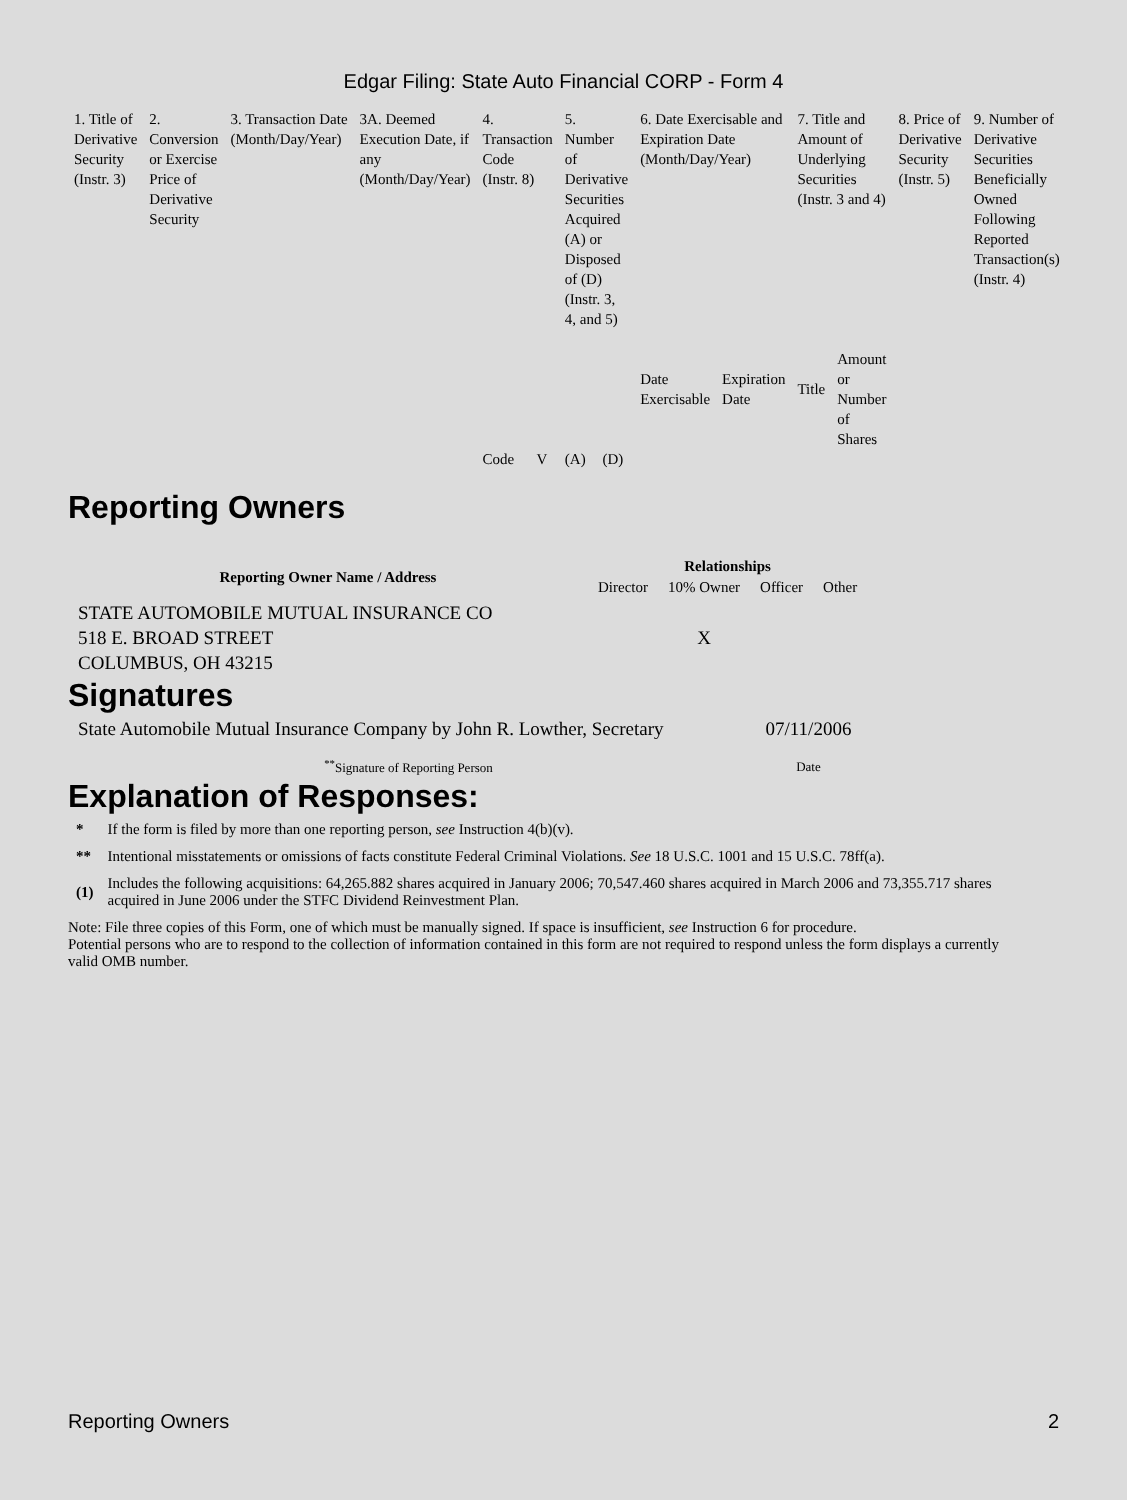Edgar Filing: State Auto Financial CORP - Form 4
| 1. Title of Derivative Security (Instr. 3) | 2. Conversion or Exercise Price of Derivative Security | 3. Transaction Date (Month/Day/Year) | 3A. Deemed Execution Date, if any (Month/Day/Year) | 4. Transaction Code (Instr. 8) | | 5. Number of Derivative Securities Acquired (A) or Disposed of (D) (Instr. 3, 4, and 5) | | 6. Date Exercisable and Expiration Date (Month/Day/Year) | | 7. Title and Amount of Underlying Securities (Instr. 3 and 4) | | 8. Price of Derivative Security (Instr. 5) | 9. Number of Derivative Securities Beneficially Owned Following Reported Transaction(s) (Instr. 4) |
| | | | | | | | | Date Exercisable | Expiration Date | Title | Amount or Number of Shares | | |
| | | | | Code | V | (A) | (D) | | | | | | |
Reporting Owners
| Reporting Owner Name / Address | Relationships | | | |
| --- | --- | --- | --- | --- |
| | Director | 10% Owner | Officer | Other |
| STATE AUTOMOBILE MUTUAL INSURANCE CO 518 E. BROAD STREET COLUMBUS, OH 43215 | | X | | |
Signatures
| State Automobile Mutual Insurance Company by John R. Lowther, Secretary | 07/11/2006 |
| <sup>**</sup> Signature of Reporting Person | Date |
Explanation of Responses:
| * | If the form is filed by more than one reporting person, see Instruction 4(b)(v). |
| ** | Intentional misstatements or omissions of facts constitute Federal Criminal Violations. See 18 U.S.C. 1001 and 15 U.S.C. 78ff(a). |
| (1) | Includes the following acquisitions: 64,265.882 shares acquired in January 2006; 70,547.460 shares acquired in March 2006 and 73,355.717 shares acquired in June 2006 under the STFC Dividend Reinvestment Plan. |
Note: File three copies of this Form, one of which must be manually signed. If space is insufficient, see Instruction 6 for procedure.
Potential persons who are to respond to the collection of information contained in this form are not required to respond unless the form displays a currently valid OMB number.
Reporting Owners 2